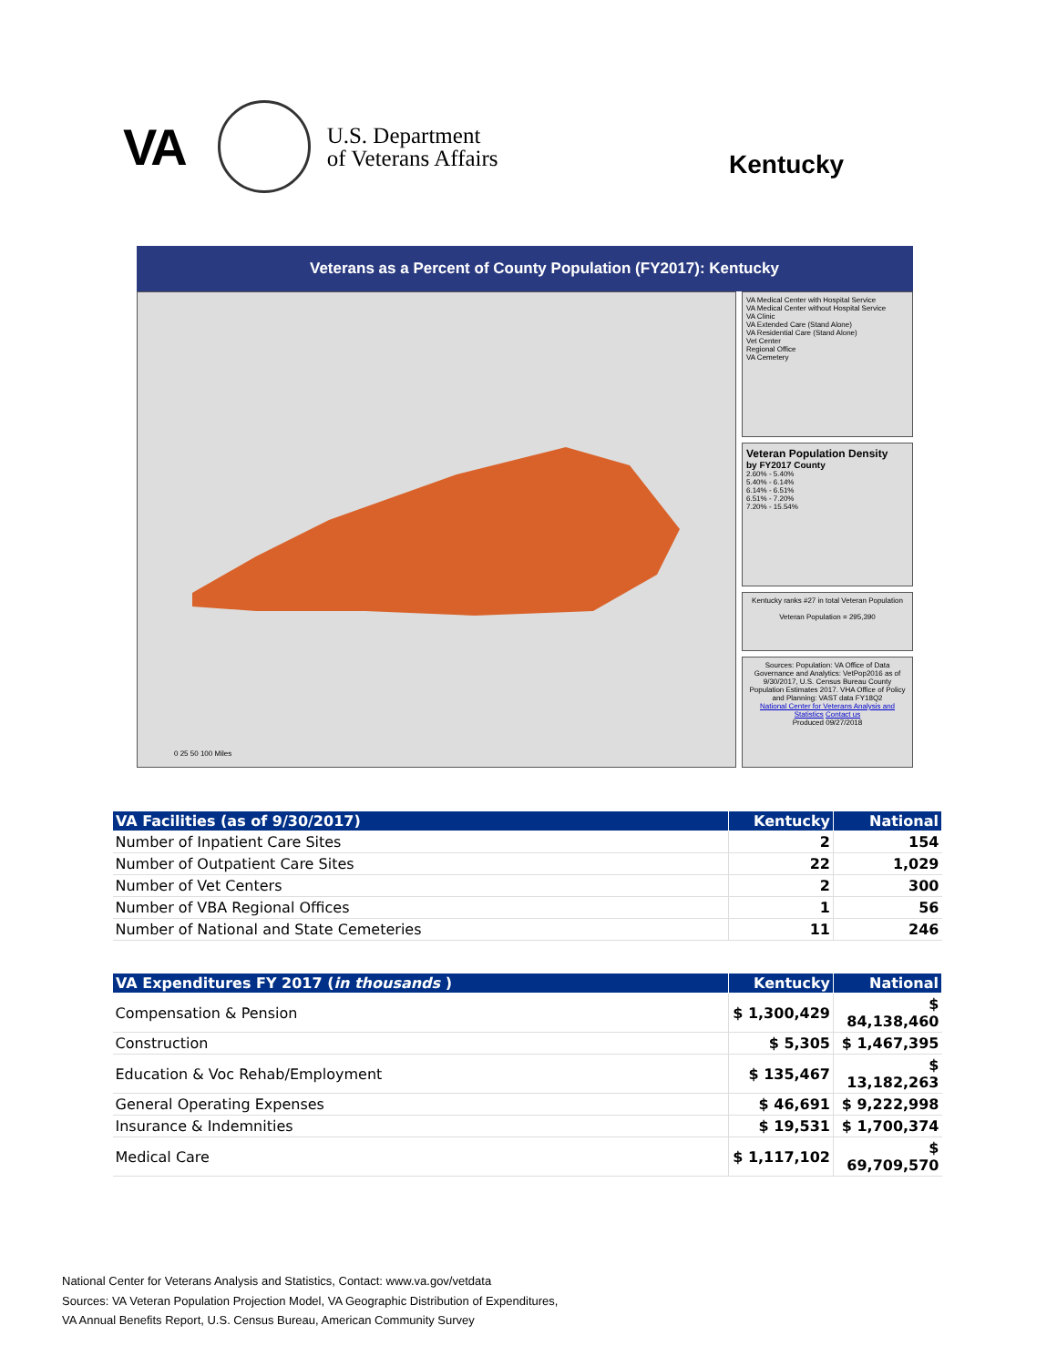VA
U.S. Department
of Veterans Affairs
Kentucky
Veterans as a Percent of County Population (FY2017): Kentucky
0 25 50 100 Miles
VA Medical Center with Hospital Service
VA Medical Center without Hospital Service
VA Clinic
VA Extended Care (Stand Alone)
VA Residential Care (Stand Alone)
Vet Center
Regional Office
VA Cemetery
Veteran Population Density
by FY2017 County
2.60% - 5.40%
5.40% - 6.14%
6.14% - 6.51%
6.51% - 7.20%
7.20% - 15.54%
Kentucky ranks #27 in total Veteran Population
Veteran Population = 295,390
Sources: Population: VA Office of Data Governance and Analytics: VetPop2016 as of 9/30/2017, U.S. Census Bureau County Population Estimates 2017. VHA Office of Policy and Planning: VAST data FY18Q2
National Center for Veterans Analysis and Statistics Contact us
Produced 09/27/2018
| VA Facilities (as of 9/30/2017) | Kentucky | National |
| --- | --- | --- |
| Number of Inpatient Care Sites | 2 | 154 |
| Number of Outpatient Care Sites | 22 | 1,029 |
| Number of Vet Centers | 2 | 300 |
| Number of VBA Regional Offices | 1 | 56 |
| Number of National and State Cemeteries | 11 | 246 |
| VA Expenditures FY 2017 ( in thousands ) | Kentucky | National |
| --- | --- | --- |
| Compensation & Pension | $ 1,300,429 | $ 84,138,460 |
| Construction | $ 5,305 | $ 1,467,395 |
| Education & Voc Rehab/Employment | $ 135,467 | $ 13,182,263 |
| General Operating Expenses | $ 46,691 | $ 9,222,998 |
| Insurance & Indemnities | $ 19,531 | $ 1,700,374 |
| Medical Care | $ 1,117,102 | $ 69,709,570 |
National Center for Veterans Analysis and Statistics, Contact: www.va.gov/vetdata
Sources: VA Veteran Population Projection Model, VA Geographic Distribution of Expenditures,
VA Annual Benefits Report, U.S. Census Bureau, American Community Survey